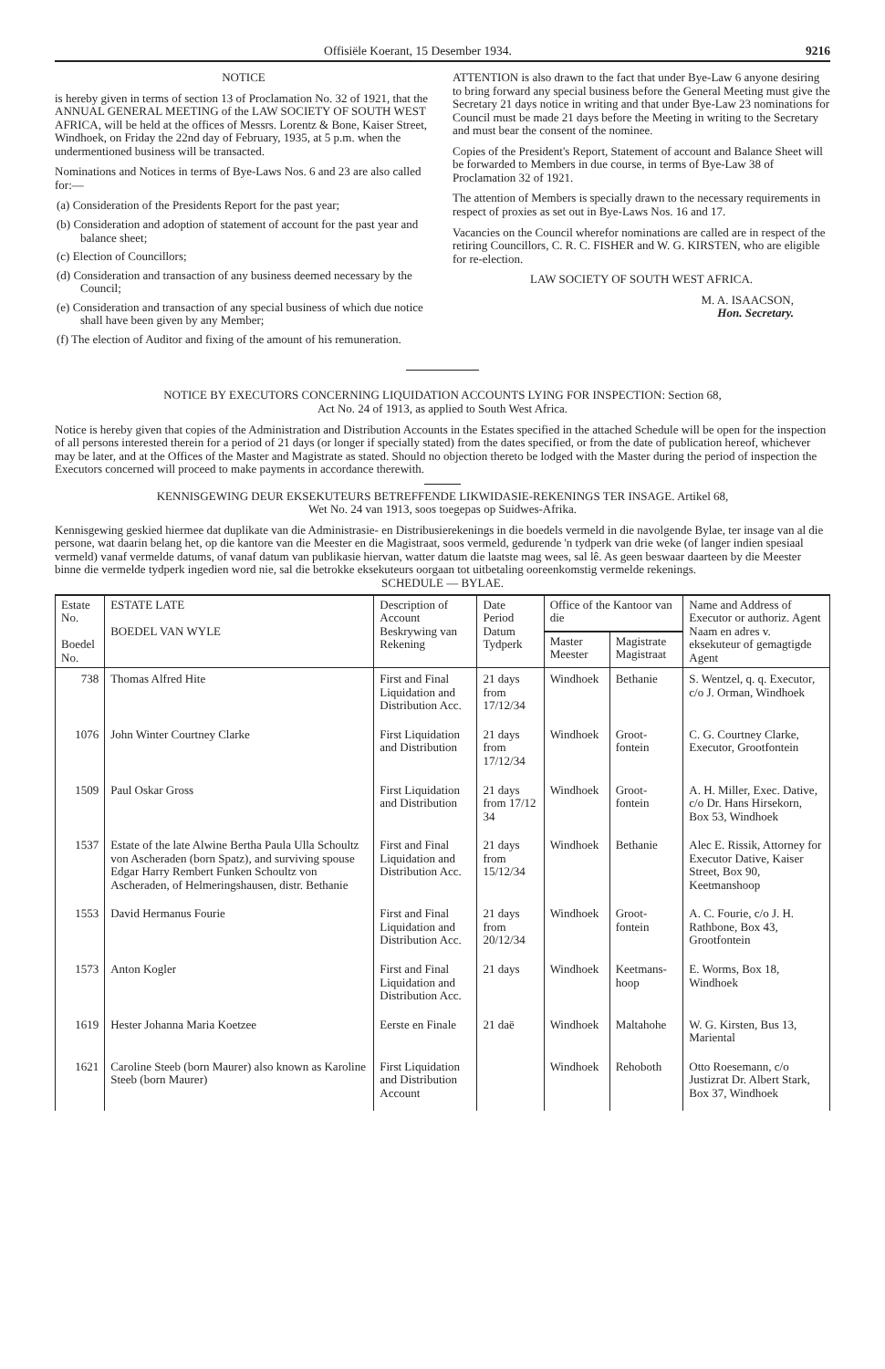Offisiële Koerant, 15 Desember 1934. 9216
NOTICE
is hereby given in terms of section 13 of Proclamation No. 32 of 1921, that the ANNUAL GENERAL MEETING of the LAW SOCIETY OF SOUTH WEST AFRICA, will be held at the offices of Messrs. Lorentz & Bone, Kaiser Street, Windhoek, on Friday the 22nd day of February, 1935, at 5 p.m. when the undermentioned business will be transacted.
Nominations and Notices in terms of Bye-Laws Nos. 6 and 23 are also called for:—
(a) Consideration of the Presidents Report for the past year;
(b) Consideration and adoption of statement of account for the past year and balance sheet;
(c) Election of Councillors;
(d) Consideration and transaction of any business deemed necessary by the Council;
(e) Consideration and transaction of any special business of which due notice shall have been given by any Member;
(f) The election of Auditor and fixing of the amount of his remuneration.
ATTENTION is also drawn to the fact that under Bye-Law 6 anyone desiring to bring forward any special business before the General Meeting must give the Secretary 21 days notice in writing and that under Bye-Law 23 nominations for Council must be made 21 days before the Meeting in writing to the Secretary and must bear the consent of the nominee.
Copies of the President's Report, Statement of account and Balance Sheet will be forwarded to Members in due course, in terms of Bye-Law 38 of Proclamation 32 of 1921.
The attention of Members is specially drawn to the necessary requirements in respect of proxies as set out in Bye-Laws Nos. 16 and 17.
Vacancies on the Council wherefor nominations are called are in respect of the retiring Councillors, C. R. C. FISHER and W. G. KIRSTEN, who are eligible for re-election.
LAW SOCIETY OF SOUTH WEST AFRICA.
M. A. ISAACSON,
Hon. Secretary.
NOTICE BY EXECUTORS CONCERNING LIQUIDATION ACCOUNTS LYING FOR INSPECTION: Section 68,
Act No. 24 of 1913, as applied to South West Africa.
Notice is hereby given that copies of the Administration and Distribution Accounts in the Estates specified in the attached Schedule will be open for the inspection of all persons interested therein for a period of 21 days (or longer if specially stated) from the dates specified, or from the date of publication hereof, whichever may be later, and at the Offices of the Master and Magistrate as stated. Should no objection thereto be lodged with the Master during the period of inspection the Executors concerned will proceed to make payments in accordance therewith.
KENNISGEWING DEUR EKSEKUTEURS BETREFFENDE LIKWIDASIE-REKENINGS TER INSAGE. Artikel 68,
Wet No. 24 van 1913, soos toegepas op Suidwes-Afrika.
Kennisgewing geskied hiermee dat duplikate van die Administrasie- en Distribusierekenings in die boedels vermeld in die navolgende Bylae, ter insage van al die persone, wat daarin belang het, op die kantore van die Meester en die Magistraat, soos vermeld, gedurende 'n tydperk van drie weke (of langer indien spesiaal vermeld) vanaf vermelde datums, of vanaf datum van publikasie hiervan, watter datum die laatste mag wees, sal lê. As geen beswaar daarteen by die Meester binne die vermelde tydperk ingedien word nie, sal die betrokke eksekuteurs oorgaan tot uitbetaling ooreenkomstig vermelde rekenings.
SCHEDULE — BYLAE.
| Estate No. Boedel No. | ESTATE LATE BOEDEL VAN WYLE | Description of Account Beskrywing van Rekening | Date Period Datum Tydperk | Office of the Kantoor van die | | Name and Address of Executor or authoriz. Agent Naam en adres v. eksekuteur of gemagtigde Agent |
| --- | --- | --- | --- | --- | --- | --- |
| | | | | Master Meester | Magistrate Magistraat | |
| 738 | Thomas Alfred Hite | First and Final Liquidation and Distribution Acc. | 21 days from 17/12/34 | Windhoek | Bethanie | S. Wentzel, q. q. Executor, c/o J. Orman, Windhoek |
| 1076 | John Winter Courtney Clarke | First Liquidation and Distribution | 21 days from 17/12/34 | Windhoek | Groot-fontein | C. G. Courtney Clarke, Executor, Grootfontein |
| 1509 | Paul Oskar Gross | First Liquidation and Distribution | 21 days from 17/12 34 | Windhoek | Groot-fontein | A. H. Miller, Exec. Dative, c/o Dr. Hans Hirsekorn, Box 53, Windhoek |
| 1537 | Estate of the late Alwine Bertha Paula Ulla Schoultz von Ascheraden (born Spatz), and surviving spouse Edgar Harry Rembert Funken Schoultz von Ascheraden, of Helmeringshausen, distr. Bethanie | First and Final Liquidation and Distribution Acc. | 21 days from 15/12/34 | Windhoek | Bethanie | Alec E. Rissik, Attorney for Executor Dative, Kaiser Street, Box 90, Keetmanshoop |
| 1553 | David Hermanus Fourie | First and Final Liquidation and Distribution Acc. | 21 days from 20/12/34 | Windhoek | Groot-fontein | A. C. Fourie, c/o J. H. Rathbone, Box 43, Grootfontein |
| 1573 | Anton Kogler | First and Final Liquidation and Distribution Acc. | 21 days | Windhoek | Keetmans-hoop | E. Worms, Box 18, Windhoek |
| 1619 | Hester Johanna Maria Koetzee | Eerste en Finale | 21 daë | Windhoek | Maltahohe | W. G. Kirsten, Bus 13, Mariental |
| 1621 | Caroline Steeb (born Maurer) also known as Karoline Steeb (born Maurer) | First Liquidation and Distribution Account | | Windhoek | Rehoboth | Otto Roesemann, c/o Justizrat Dr. Albert Stark, Box 37, Windhoek |